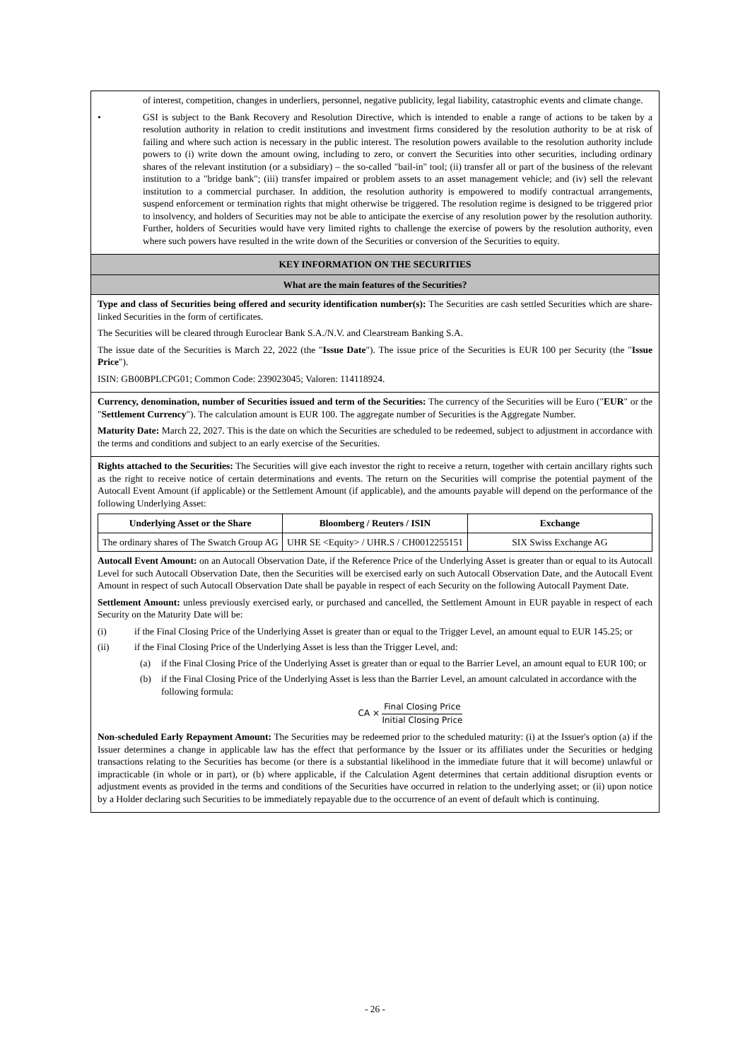of interest, competition, changes in underliers, personnel, negative publicity, legal liability, catastrophic events and climate change.
• GSI is subject to the Bank Recovery and Resolution Directive, which is intended to enable a range of actions to be taken by a resolution authority in relation to credit institutions and investment firms considered by the resolution authority to be at risk of failing and where such action is necessary in the public interest. The resolution powers available to the resolution authority include powers to (i) write down the amount owing, including to zero, or convert the Securities into other securities, including ordinary shares of the relevant institution (or a subsidiary) – the so-called "bail-in" tool; (ii) transfer all or part of the business of the relevant institution to a "bridge bank"; (iii) transfer impaired or problem assets to an asset management vehicle; and (iv) sell the relevant institution to a commercial purchaser. In addition, the resolution authority is empowered to modify contractual arrangements, suspend enforcement or termination rights that might otherwise be triggered. The resolution regime is designed to be triggered prior to insolvency, and holders of Securities may not be able to anticipate the exercise of any resolution power by the resolution authority. Further, holders of Securities would have very limited rights to challenge the exercise of powers by the resolution authority, even where such powers have resulted in the write down of the Securities or conversion of the Securities to equity.
KEY INFORMATION ON THE SECURITIES
What are the main features of the Securities?
Type and class of Securities being offered and security identification number(s): The Securities are cash settled Securities which are share-linked Securities in the form of certificates.
The Securities will be cleared through Euroclear Bank S.A./N.V. and Clearstream Banking S.A.
The issue date of the Securities is March 22, 2022 (the "Issue Date"). The issue price of the Securities is EUR 100 per Security (the "Issue Price").
ISIN: GB00BPLCPG01; Common Code: 239023045; Valoren: 114118924.
Currency, denomination, number of Securities issued and term of the Securities: The currency of the Securities will be Euro ("EUR" or the "Settlement Currency"). The calculation amount is EUR 100. The aggregate number of Securities is the Aggregate Number.
Maturity Date: March 22, 2027. This is the date on which the Securities are scheduled to be redeemed, subject to adjustment in accordance with the terms and conditions and subject to an early exercise of the Securities.
Rights attached to the Securities: The Securities will give each investor the right to receive a return, together with certain ancillary rights such as the right to receive notice of certain determinations and events. The return on the Securities will comprise the potential payment of the Autocall Event Amount (if applicable) or the Settlement Amount (if applicable), and the amounts payable will depend on the performance of the following Underlying Asset:
| Underlying Asset or the Share | Bloomberg / Reuters / ISIN | Exchange |
| --- | --- | --- |
| The ordinary shares of The Swatch Group AG | UHR SE <Equity> / UHR.S / CH0012255151 | SIX Swiss Exchange AG |
Autocall Event Amount: on an Autocall Observation Date, if the Reference Price of the Underlying Asset is greater than or equal to its Autocall Level for such Autocall Observation Date, then the Securities will be exercised early on such Autocall Observation Date, and the Autocall Event Amount in respect of such Autocall Observation Date shall be payable in respect of each Security on the following Autocall Payment Date.
Settlement Amount: unless previously exercised early, or purchased and cancelled, the Settlement Amount in EUR payable in respect of each Security on the Maturity Date will be:
(i) if the Final Closing Price of the Underlying Asset is greater than or equal to the Trigger Level, an amount equal to EUR 145.25; or
(ii) if the Final Closing Price of the Underlying Asset is less than the Trigger Level, and:
(a) if the Final Closing Price of the Underlying Asset is greater than or equal to the Barrier Level, an amount equal to EUR 100; or
(b) if the Final Closing Price of the Underlying Asset is less than the Barrier Level, an amount calculated in accordance with the following formula:
CA ×
Final Closing Price
Initial Closing Price
Non-scheduled Early Repayment Amount: The Securities may be redeemed prior to the scheduled maturity: (i) at the Issuer's option (a) if the Issuer determines a change in applicable law has the effect that performance by the Issuer or its affiliates under the Securities or hedging transactions relating to the Securities has become (or there is a substantial likelihood in the immediate future that it will become) unlawful or impracticable (in whole or in part), or (b) where applicable, if the Calculation Agent determines that certain additional disruption events or adjustment events as provided in the terms and conditions of the Securities have occurred in relation to the underlying asset; or (ii) upon notice by a Holder declaring such Securities to be immediately repayable due to the occurrence of an event of default which is continuing.
- 26 -